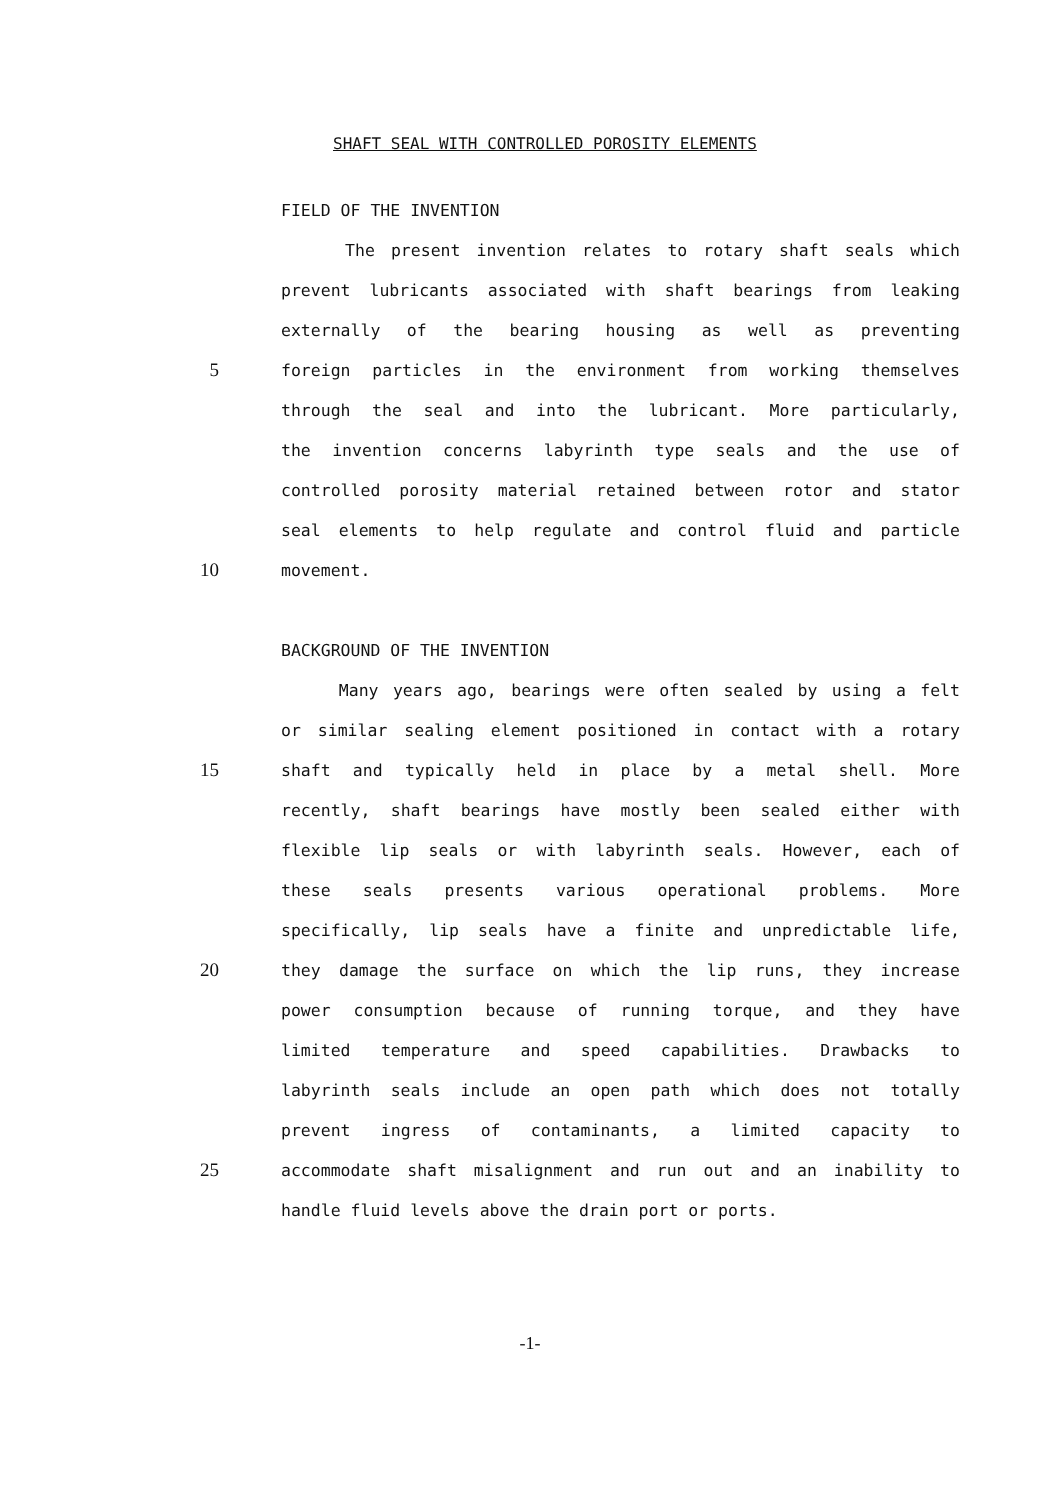SHAFT SEAL WITH CONTROLLED POROSITY ELEMENTS
FIELD OF THE INVENTION
The present invention relates to rotary shaft seals which
prevent lubricants associated with shaft bearings from leaking
externally of the bearing housing as well as preventing
5
foreign particles in the environment from working themselves
through the seal and into the lubricant. More particularly,
the invention concerns labyrinth type seals and the use of
controlled porosity material retained between rotor and stator
seal elements to help regulate and control fluid and particle
10
movement.
BACKGROUND OF THE INVENTION
Many years ago, bearings were often sealed by using a felt
or similar sealing element positioned in contact with a rotary
15
shaft and typically held in place by a metal shell. More
recently, shaft bearings have mostly been sealed either with
flexible lip seals or with labyrinth seals. However, each of
these seals presents various operational problems. More
specifically, lip seals have a finite and unpredictable life,
20
they damage the surface on which the lip runs, they increase
power consumption because of running torque, and they have
limited temperature and speed capabilities. Drawbacks to
labyrinth seals include an open path which does not totally
prevent ingress of contaminants, a limited capacity to
25
accommodate shaft misalignment and run out and an inability to
handle fluid levels above the drain port or ports.
-1-